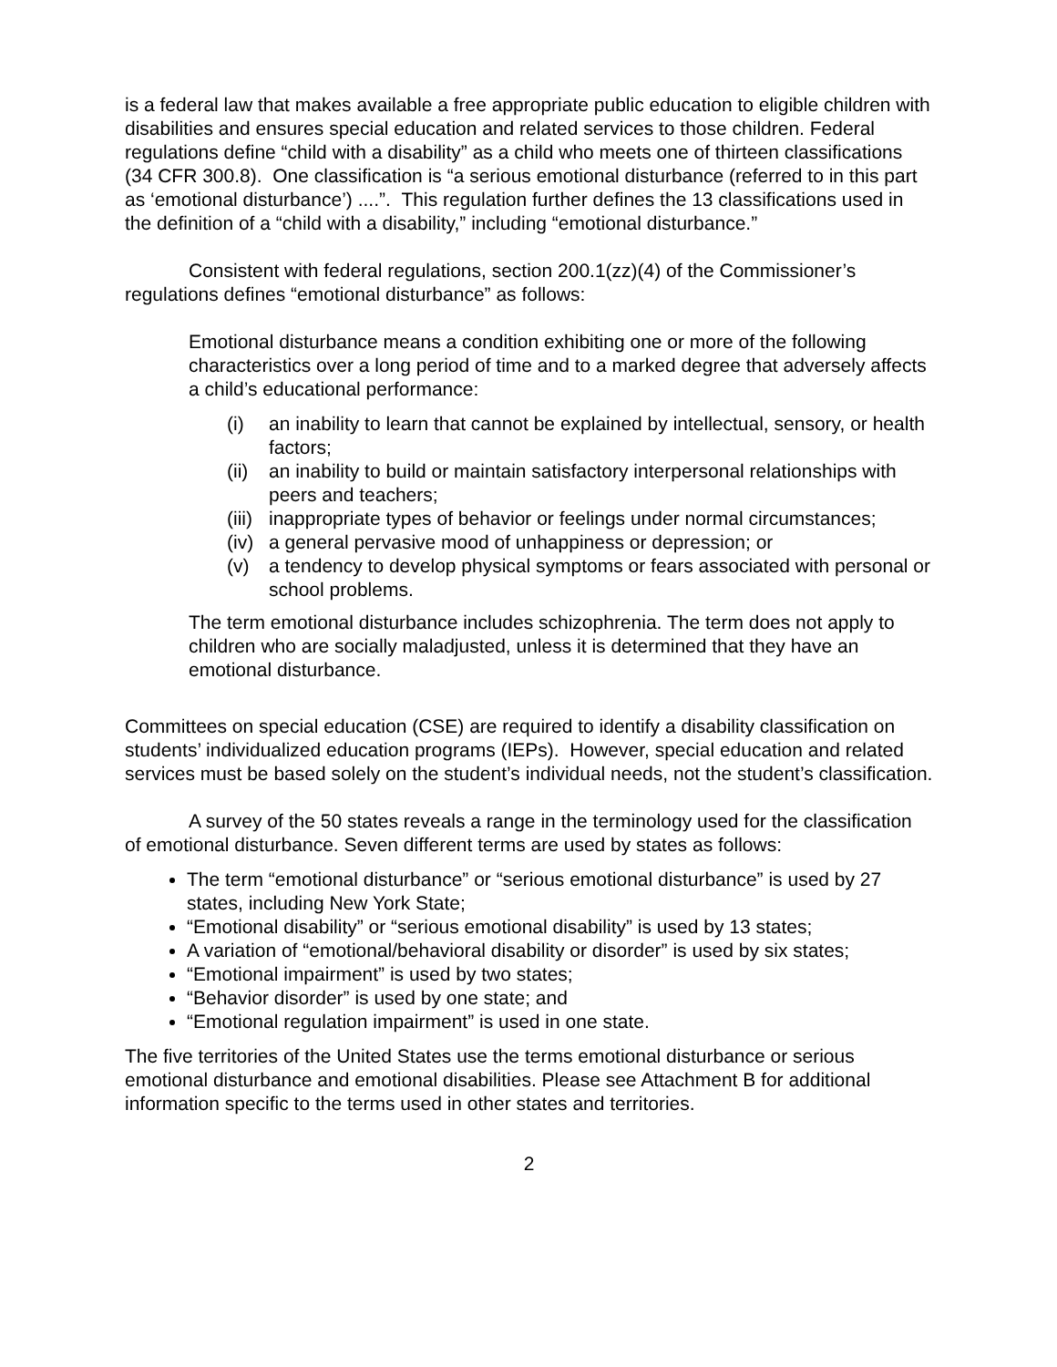is a federal law that makes available a free appropriate public education to eligible children with disabilities and ensures special education and related services to those children. Federal regulations define “child with a disability” as a child who meets one of thirteen classifications (34 CFR 300.8). One classification is “a serious emotional disturbance (referred to in this part as ‘emotional disturbance’) ....”. This regulation further defines the 13 classifications used in the definition of a “child with a disability,” including “emotional disturbance.”
Consistent with federal regulations, section 200.1(zz)(4) of the Commissioner’s regulations defines “emotional disturbance” as follows:
Emotional disturbance means a condition exhibiting one or more of the following characteristics over a long period of time and to a marked degree that adversely affects a child’s educational performance:
(i) an inability to learn that cannot be explained by intellectual, sensory, or health factors;
(ii) an inability to build or maintain satisfactory interpersonal relationships with peers and teachers;
(iii) inappropriate types of behavior or feelings under normal circumstances;
(iv) a general pervasive mood of unhappiness or depression; or
(v) a tendency to develop physical symptoms or fears associated with personal or school problems.
The term emotional disturbance includes schizophrenia. The term does not apply to children who are socially maladjusted, unless it is determined that they have an emotional disturbance.
Committees on special education (CSE) are required to identify a disability classification on students’ individualized education programs (IEPs). However, special education and related services must be based solely on the student’s individual needs, not the student’s classification.
A survey of the 50 states reveals a range in the terminology used for the classification of emotional disturbance. Seven different terms are used by states as follows:
The term “emotional disturbance” or “serious emotional disturbance” is used by 27 states, including New York State;
“Emotional disability” or “serious emotional disability” is used by 13 states;
A variation of “emotional/behavioral disability or disorder” is used by six states;
“Emotional impairment” is used by two states;
“Behavior disorder” is used by one state; and
“Emotional regulation impairment” is used in one state.
The five territories of the United States use the terms emotional disturbance or serious emotional disturbance and emotional disabilities. Please see Attachment B for additional information specific to the terms used in other states and territories.
2